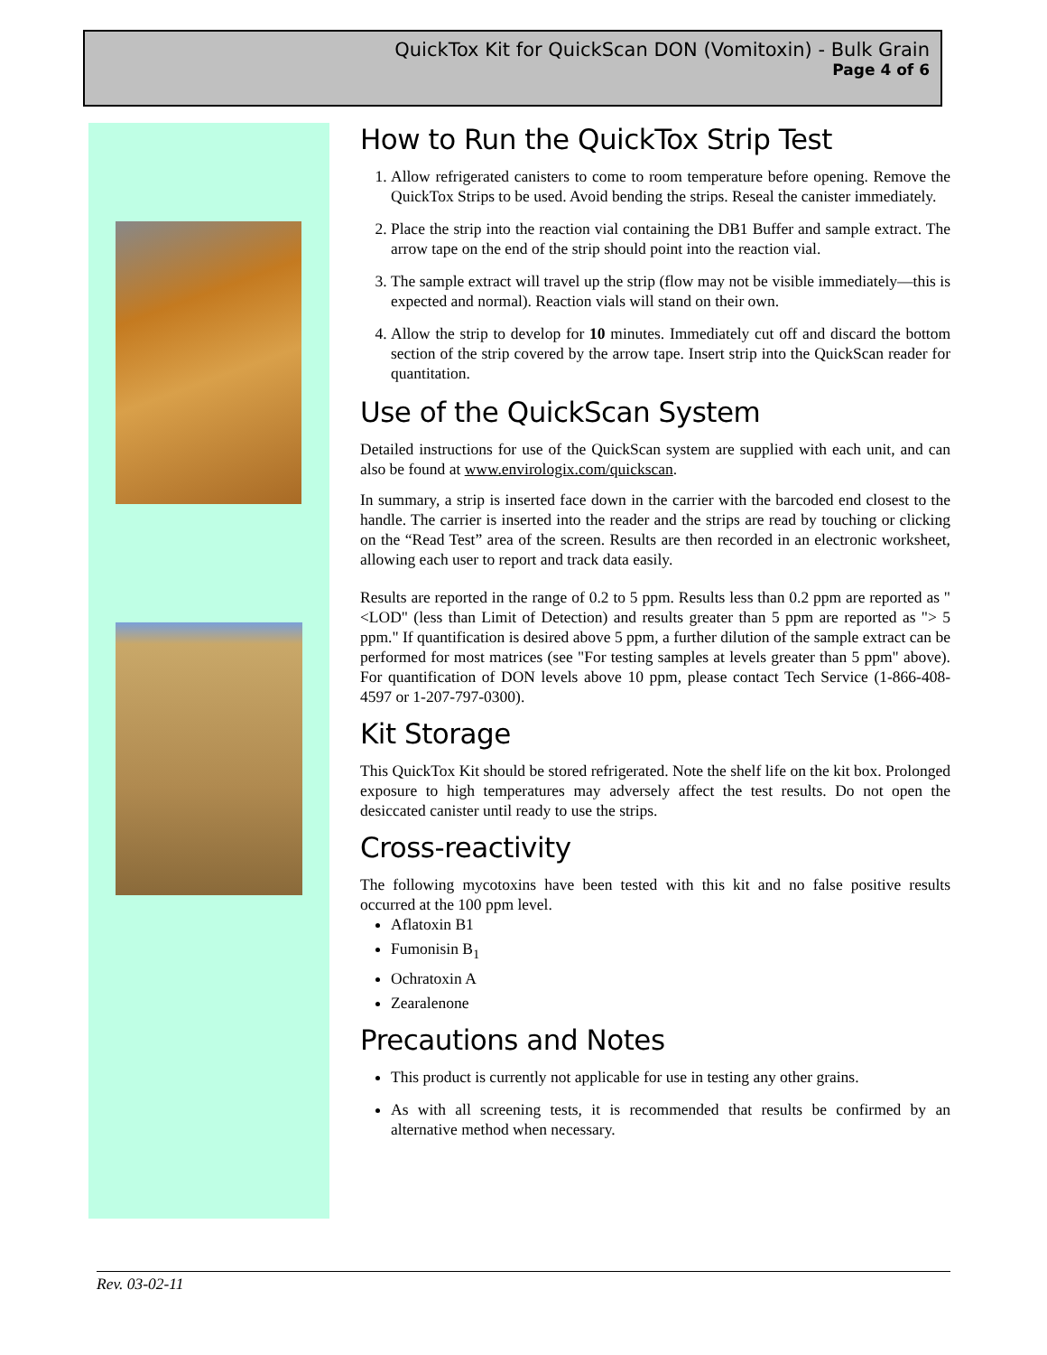QuickTox Kit for QuickScan DON (Vomitoxin) - Bulk Grain
Page 4 of 6
How to Run the QuickTox Strip Test
1. Allow refrigerated canisters to come to room temperature before opening. Remove the QuickTox Strips to be used. Avoid bending the strips. Reseal the canister immediately.
2. Place the strip into the reaction vial containing the DB1 Buffer and sample extract. The arrow tape on the end of the strip should point into the reaction vial.
3. The sample extract will travel up the strip (flow may not be visible immediately—this is expected and normal). Reaction vials will stand on their own.
4. Allow the strip to develop for 10 minutes. Immediately cut off and discard the bottom section of the strip covered by the arrow tape. Insert strip into the QuickScan reader for quantitation.
Use of the QuickScan System
Detailed instructions for use of the QuickScan system are supplied with each unit, and can also be found at www.envirologix.com/quickscan.
In summary, a strip is inserted face down in the carrier with the barcoded end closest to the handle. The carrier is inserted into the reader and the strips are read by touching or clicking on the “Read Test” area of the screen. Results are then recorded in an electronic worksheet, allowing each user to report and track data easily.
Results are reported in the range of 0.2 to 5 ppm. Results less than 0.2 ppm are reported as "<LOD" (less than Limit of Detection) and results greater than 5 ppm are reported as "> 5 ppm." If quantification is desired above 5 ppm, a further dilution of the sample extract can be performed for most matrices (see "For testing samples at levels greater than 5 ppm" above). For quantification of DON levels above 10 ppm, please contact Tech Service (1-866-408-4597 or 1-207-797-0300).
Kit Storage
This QuickTox Kit should be stored refrigerated. Note the shelf life on the kit box. Prolonged exposure to high temperatures may adversely affect the test results. Do not open the desiccated canister until ready to use the strips.
Cross-reactivity
The following mycotoxins have been tested with this kit and no false positive results occurred at the 100 ppm level.
Aflatoxin B1
Fumonisin B<sub>1</sub>
Ochratoxin A
Zearalenone
Precautions and Notes
This product is currently not applicable for use in testing any other grains.
As with all screening tests, it is recommended that results be confirmed by an alternative method when necessary.
Rev. 03-02-11